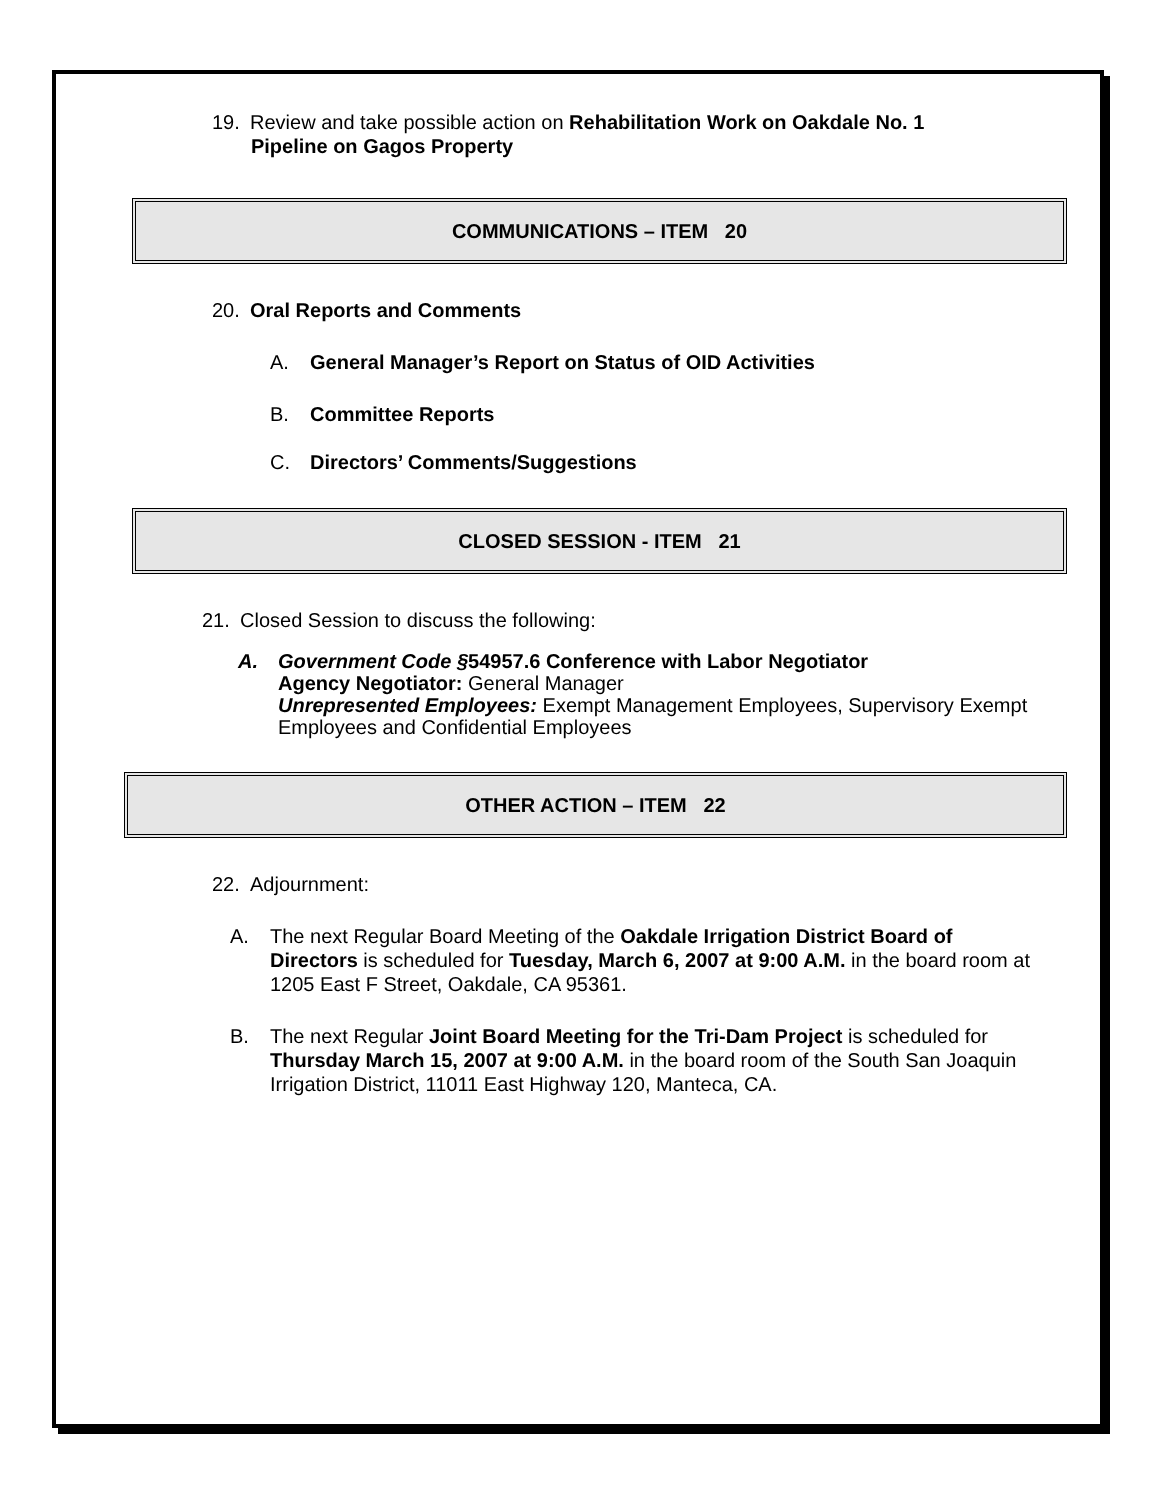19. Review and take possible action on Rehabilitation Work on Oakdale No. 1
Pipeline on Gagos Property
COMMUNICATIONS – ITEM 20
20. Oral Reports and Comments
A. General Manager’s Report on Status of OID Activities
B. Committee Reports
C. Directors’ Comments/Suggestions
CLOSED SESSION - ITEM 21
21. Closed Session to discuss the following:
A. Government Code §54957.6 Conference with Labor Negotiator
Agency Negotiator: General Manager
Unrepresented Employees: Exempt Management Employees, Supervisory Exempt Employees and Confidential Employees
OTHER ACTION – ITEM 22
22. Adjournment:
A. The next Regular Board Meeting of the Oakdale Irrigation District Board of Directors is scheduled for Tuesday, March 6, 2007 at 9:00 A.M. in the board room at 1205 East F Street, Oakdale, CA 95361.
B. The next Regular Joint Board Meeting for the Tri-Dam Project is scheduled for Thursday March 15, 2007 at 9:00 A.M. in the board room of the South San Joaquin Irrigation District, 11011 East Highway 120, Manteca, CA.